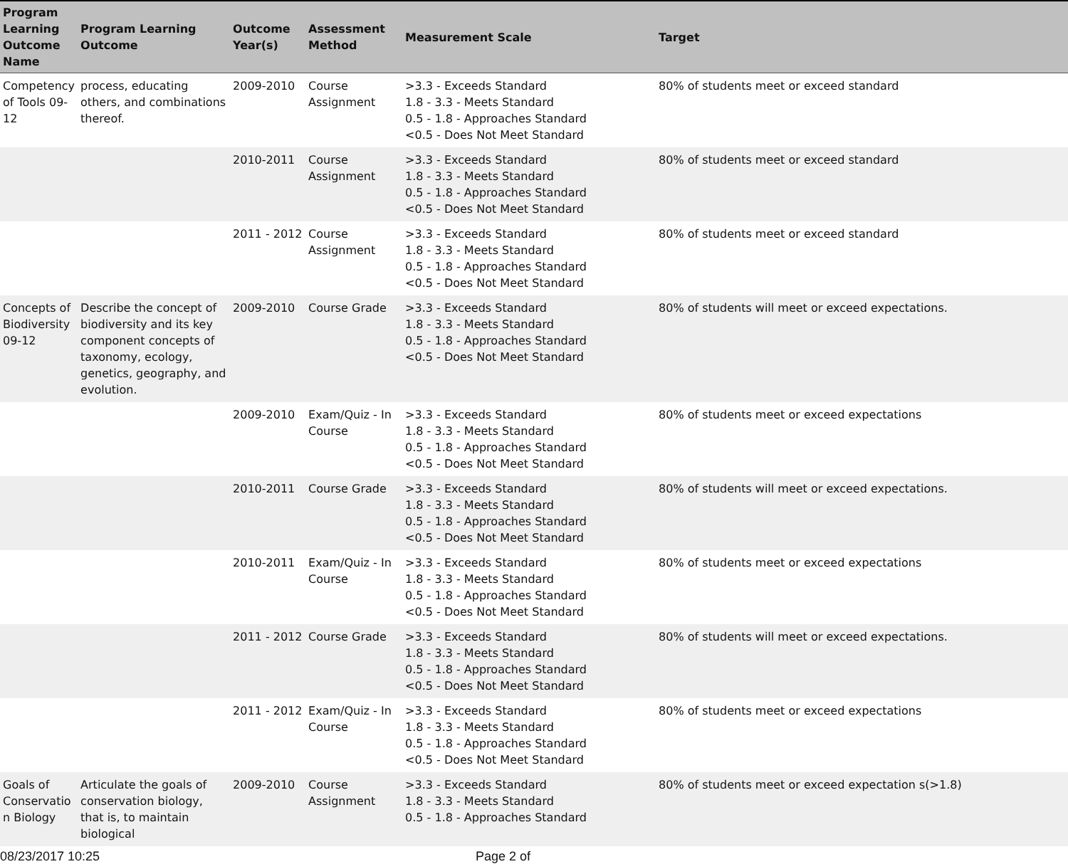| Program Learning Outcome Name | Program Learning Outcome | Outcome Year(s) | Assessment Method | Measurement Scale | Target |
| --- | --- | --- | --- | --- | --- |
| Competency of Tools 09-12 | process, educating others, and combinations thereof. | 2009-2010 | Course Assignment | >3.3 - Exceeds Standard 1.8 - 3.3 - Meets Standard 0.5 - 1.8 - Approaches Standard <0.5 - Does Not Meet Standard | 80% of students meet or exceed standard |
| | | 2010-2011 | Course Assignment | >3.3 - Exceeds Standard 1.8 - 3.3 - Meets Standard 0.5 - 1.8 - Approaches Standard <0.5 - Does Not Meet Standard | 80% of students meet or exceed standard |
| | | 2011 - 2012 | Course Assignment | >3.3 - Exceeds Standard 1.8 - 3.3 - Meets Standard 0.5 - 1.8 - Approaches Standard <0.5 - Does Not Meet Standard | 80% of students meet or exceed standard |
| Concepts of Biodiversity 09-12 | Describe the concept of biodiversity and its key component concepts of taxonomy, ecology, genetics, geography, and evolution. | 2009-2010 | Course Grade | >3.3 - Exceeds Standard 1.8 - 3.3 - Meets Standard 0.5 - 1.8 - Approaches Standard <0.5 - Does Not Meet Standard | 80% of students will meet or exceed expectations. |
| | | 2009-2010 | Exam/Quiz - In Course | >3.3 - Exceeds Standard 1.8 - 3.3 - Meets Standard 0.5 - 1.8 - Approaches Standard <0.5 - Does Not Meet Standard | 80% of students meet or exceed expectations |
| | | 2010-2011 | Course Grade | >3.3 - Exceeds Standard 1.8 - 3.3 - Meets Standard 0.5 - 1.8 - Approaches Standard <0.5 - Does Not Meet Standard | 80% of students will meet or exceed expectations. |
| | | 2010-2011 | Exam/Quiz - In Course | >3.3 - Exceeds Standard 1.8 - 3.3 - Meets Standard 0.5 - 1.8 - Approaches Standard <0.5 - Does Not Meet Standard | 80% of students meet or exceed expectations |
| | | 2011 - 2012 | Course Grade | >3.3 - Exceeds Standard 1.8 - 3.3 - Meets Standard 0.5 - 1.8 - Approaches Standard <0.5 - Does Not Meet Standard | 80% of students will meet or exceed expectations. |
| | | 2011 - 2012 | Exam/Quiz - In Course | >3.3 - Exceeds Standard 1.8 - 3.3 - Meets Standard 0.5 - 1.8 - Approaches Standard <0.5 - Does Not Meet Standard | 80% of students meet or exceed expectations |
| Goals of Conservatio n Biology | Articulate the goals of conservation biology, that is, to maintain biological | 2009-2010 | Course Assignment | >3.3 - Exceeds Standard 1.8 - 3.3 - Meets Standard 0.5 - 1.8 - Approaches Standard | 80% of students meet or exceed expectation s(>1.8) |
08/23/2017 10:25 Page 2 of